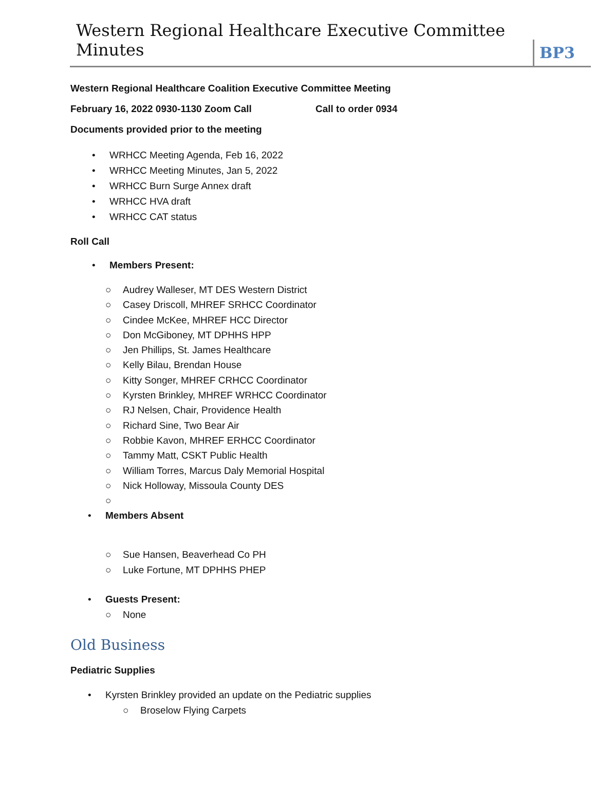Western Regional Healthcare Executive Committee Minutes
BP3
Western Regional Healthcare Coalition Executive Committee Meeting
February 16, 2022 0930-1130 Zoom Call Call to order 0934
Documents provided prior to the meeting
• WRHCC Meeting Agenda, Feb 16, 2022
• WRHCC Meeting Minutes, Jan 5, 2022
• WRHCC Burn Surge Annex draft
• WRHCC HVA draft
• WRHCC CAT status
Roll Call
• Members Present:
○ Audrey Walleser, MT DES Western District
○ Casey Driscoll, MHREF SRHCC Coordinator
○ Cindee McKee, MHREF HCC Director
○ Don McGiboney, MT DPHHS HPP
○ Jen Phillips, St. James Healthcare
○ Kelly Bilau, Brendan House
○ Kitty Songer, MHREF CRHCC Coordinator
○ Kyrsten Brinkley, MHREF WRHCC Coordinator
○ RJ Nelsen, Chair, Providence Health
○ Richard Sine, Two Bear Air
○ Robbie Kavon, MHREF ERHCC Coordinator
○ Tammy Matt, CSKT Public Health
○ William Torres, Marcus Daly Memorial Hospital
○ Nick Holloway, Missoula County DES
○
• Members Absent
○ Sue Hansen, Beaverhead Co PH
○ Luke Fortune, MT DPHHS PHEP
• Guests Present:
○ None
Old Business
Pediatric Supplies
• Kyrsten Brinkley provided an update on the Pediatric supplies
○ Broselow Flying Carpets